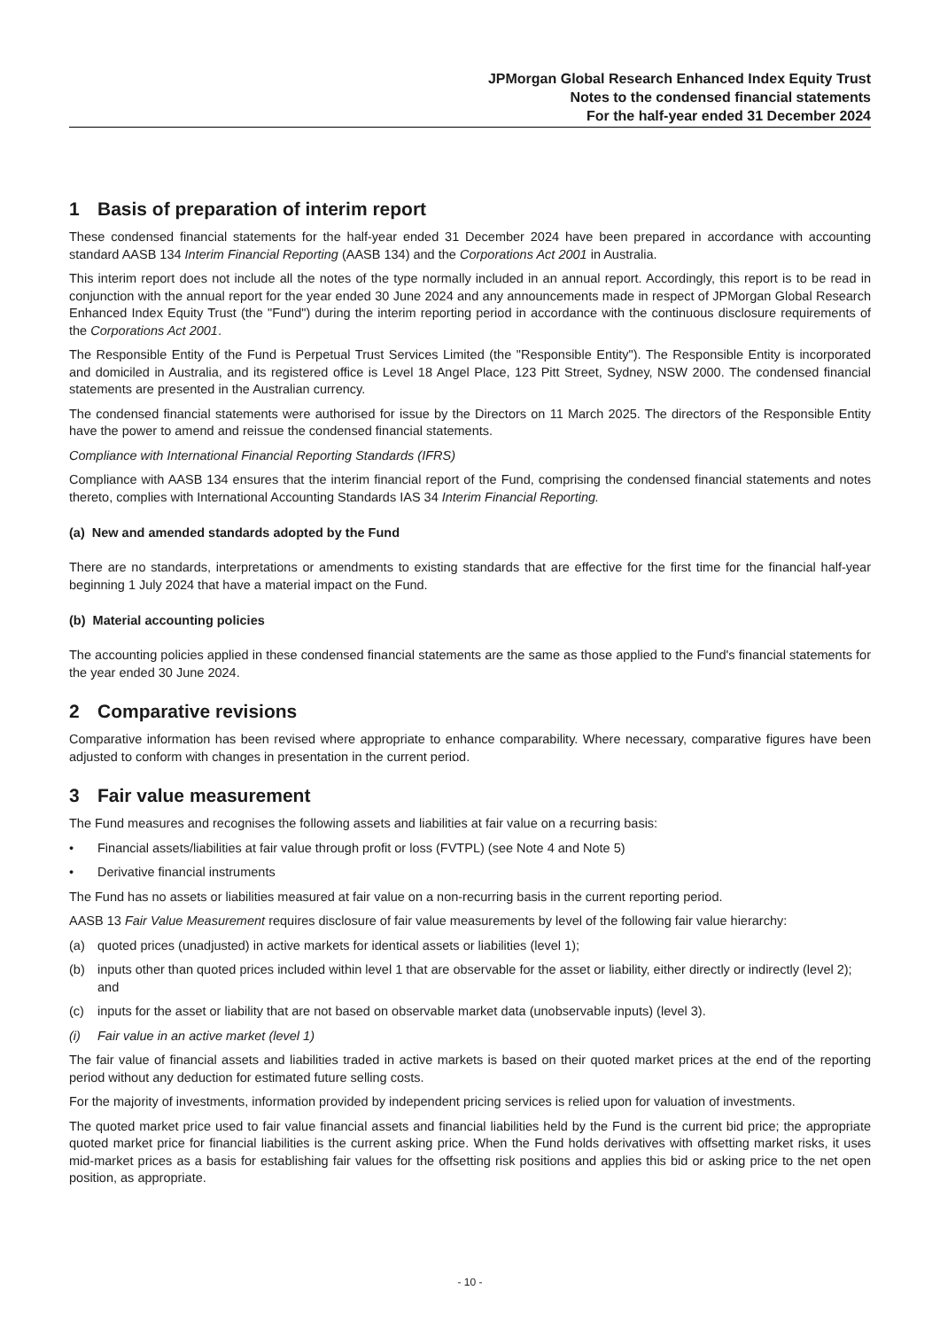JPMorgan Global Research Enhanced Index Equity Trust
Notes to the condensed financial statements
For the half-year ended 31 December 2024
1 Basis of preparation of interim report
These condensed financial statements for the half-year ended 31 December 2024 have been prepared in accordance with accounting standard AASB 134 Interim Financial Reporting (AASB 134) and the Corporations Act 2001 in Australia.
This interim report does not include all the notes of the type normally included in an annual report. Accordingly, this report is to be read in conjunction with the annual report for the year ended 30 June 2024 and any announcements made in respect of JPMorgan Global Research Enhanced Index Equity Trust (the "Fund") during the interim reporting period in accordance with the continuous disclosure requirements of the Corporations Act 2001.
The Responsible Entity of the Fund is Perpetual Trust Services Limited (the "Responsible Entity"). The Responsible Entity is incorporated and domiciled in Australia, and its registered office is Level 18 Angel Place, 123 Pitt Street, Sydney, NSW 2000. The condensed financial statements are presented in the Australian currency.
The condensed financial statements were authorised for issue by the Directors on 11 March 2025. The directors of the Responsible Entity have the power to amend and reissue the condensed financial statements.
Compliance with International Financial Reporting Standards (IFRS)
Compliance with AASB 134 ensures that the interim financial report of the Fund, comprising the condensed financial statements and notes thereto, complies with International Accounting Standards IAS 34 Interim Financial Reporting.
(a) New and amended standards adopted by the Fund
There are no standards, interpretations or amendments to existing standards that are effective for the first time for the financial half-year beginning 1 July 2024 that have a material impact on the Fund.
(b) Material accounting policies
The accounting policies applied in these condensed financial statements are the same as those applied to the Fund's financial statements for the year ended 30 June 2024.
2 Comparative revisions
Comparative information has been revised where appropriate to enhance comparability. Where necessary, comparative figures have been adjusted to conform with changes in presentation in the current period.
3 Fair value measurement
The Fund measures and recognises the following assets and liabilities at fair value on a recurring basis:
• Financial assets/liabilities at fair value through profit or loss (FVTPL) (see Note 4 and Note 5)
• Derivative financial instruments
The Fund has no assets or liabilities measured at fair value on a non-recurring basis in the current reporting period.
AASB 13 Fair Value Measurement requires disclosure of fair value measurements by level of the following fair value hierarchy:
(a) quoted prices (unadjusted) in active markets for identical assets or liabilities (level 1);
(b) inputs other than quoted prices included within level 1 that are observable for the asset or liability, either directly or indirectly (level 2); and
(c) inputs for the asset or liability that are not based on observable market data (unobservable inputs) (level 3).
(i) Fair value in an active market (level 1)
The fair value of financial assets and liabilities traded in active markets is based on their quoted market prices at the end of the reporting period without any deduction for estimated future selling costs.
For the majority of investments, information provided by independent pricing services is relied upon for valuation of investments.
The quoted market price used to fair value financial assets and financial liabilities held by the Fund is the current bid price; the appropriate quoted market price for financial liabilities is the current asking price. When the Fund holds derivatives with offsetting market risks, it uses mid-market prices as a basis for establishing fair values for the offsetting risk positions and applies this bid or asking price to the net open position, as appropriate.
- 10 -